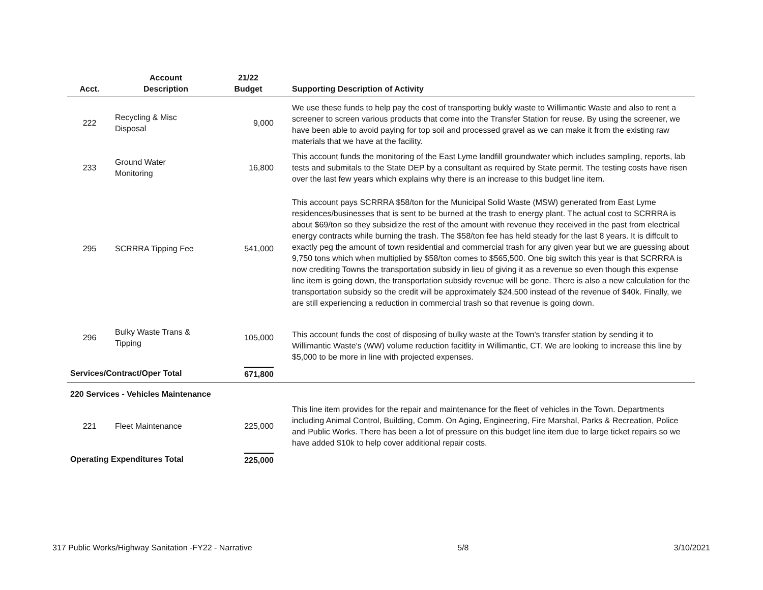| Acct. | Account Description | 21/22 Budget | Supporting Description of Activity |
| --- | --- | --- | --- |
| 222 | Recycling & Misc Disposal | 9,000 | We use these funds to help pay the cost of transporting bukly waste to Willimantic Waste and also to rent a screener to screen various products that come into the Transfer Station for reuse. By using the screener, we have been able to avoid paying for top soil and processed gravel as we can make it from the existing raw materials that we have at the facility. |
| 233 | Ground Water Monitoring | 16,800 | This account funds the monitoring of the East Lyme landfill groundwater which includes sampling, reports, lab tests and submitals to the State DEP by a consultant as required by State permit. The testing costs have risen over the last few years which explains why there is an increase to this budget line item. |
| 295 | SCRRRA Tipping Fee | 541,000 | This account pays SCRRRA $58/ton for the Municipal Solid Waste (MSW) generated from East Lyme residences/businesses that is sent to be burned at the trash to energy plant. The actual cost to SCRRRA is about $69/ton so they subsidize the rest of the amount with revenue they received in the past from electrical energy contracts while burning the trash. The $58/ton fee has held steady for the last 8 years. It is diffcult to exactly peg the amount of town residential and commercial trash for any given year but we are guessing about 9,750 tons which when multiplied by $58/ton comes to $565,500. One big switch this year is that SCRRRA is now crediting Towns the transportation subsidy in lieu of giving it as a revenue so even though this expense line item is going down, the transportation subsidy revenue will be gone. There is also a new calculation for the transportation subsidy so the credit will be approximately $24,500 instead of the revenue of $40k. Finally, we are still experiencing a reduction in commercial trash so that revenue is going down. |
| 296 | Bulky Waste Trans & Tipping | 105,000 | This account funds the cost of disposing of bulky waste at the Town's transfer station by sending it to Willimantic Waste's (WW) volume reduction facitlity in Willimantic, CT. We are looking to increase this line by $5,000 to be more in line with projected expenses. |
| Services/Contract/Oper Total | | 671,800 | |
| 220 Services - Vehicles Maintenance | | | |
| 221 | Fleet Maintenance | 225,000 | This line item provides for the repair and maintenance for the fleet of vehicles in the Town. Departments including Animal Control, Building, Comm. On Aging, Engineering, Fire Marshal, Parks & Recreation, Police and Public Works. There has been a lot of pressure on this budget line item due to large ticket repairs so we have added $10k to help cover additional repair costs. |
| Operating Expenditures Total | | 225,000 | |
317 Public Works/Highway Sanitation -FY22 - Narrative 5/8 3/10/2021